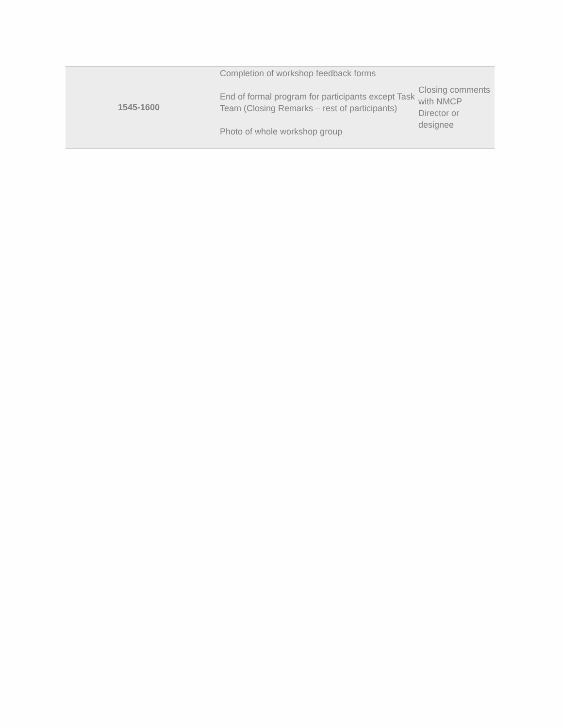| 1545-1600 | Completion of workshop feedback forms End of formal program for participants except Task Team (Closing Remarks – rest of participants) Photo of whole workshop group | Closing comments with NMCP Director or designee |